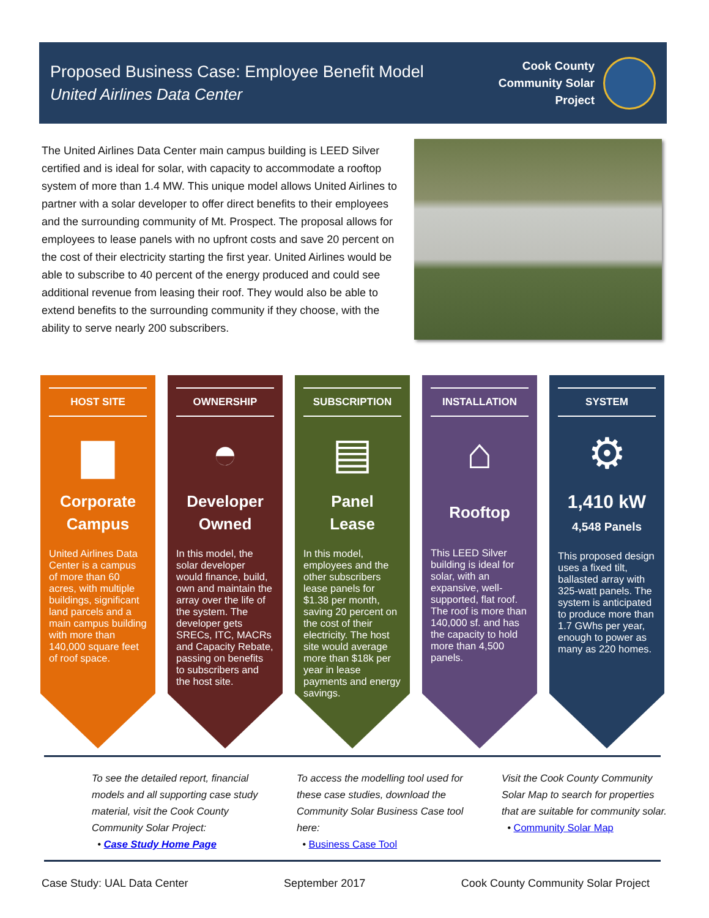Proposed Business Case: Employee Benefit Model
United Airlines Data Center
Cook County
Community Solar
Project
The United Airlines Data Center main campus building is LEED Silver certified and is ideal for solar, with capacity to accommodate a rooftop system of more than 1.4 MW. This unique model allows United Airlines to partner with a solar developer to offer direct benefits to their employees and the surrounding community of Mt. Prospect. The proposal allows for employees to lease panels with no upfront costs and save 20 percent on the cost of their electricity starting the first year. United Airlines would be able to subscribe to 40 percent of the energy produced and could see additional revenue from leasing their roof. They would also be able to extend benefits to the surrounding community if they choose, with the ability to serve nearly 200 subscribers.
HOST SITE
▆
Corporate
Campus
United Airlines Data Center is a campus of more than 60 acres, with multiple buildings, significant land parcels and a main campus building with more than 140,000 square feet of roof space.
OWNERSHIP
◓
Developer
Owned
In this model, the solar developer would finance, build, own and maintain the array over the life of the system. The developer gets SRECs, ITC, MACRs and Capacity Rebate, passing on benefits to subscribers and the host site.
SUBSCRIPTION
▤
Panel
Lease
In this model, employees and the other subscribers lease panels for $1.38 per month, saving 20 percent on the cost of their electricity. The host site would average more than $18k per year in lease payments and energy savings.
INSTALLATION
⌂
Rooftop
This LEED Silver building is ideal for solar, with an expansive, well-supported, flat roof. The roof is more than 140,000 sf. and has the capacity to hold more than 4,500 panels.
SYSTEM
⚙
1,410 kW
4,548 Panels
This proposed design uses a fixed tilt, ballasted array with 325-watt panels. The system is anticipated to produce more than 1.7 GWhs per year, enough to power as many as 220 homes.
To see the detailed report, financial models and all supporting case study material, visit the Cook County Community Solar Project:
• Case Study Home Page
To access the modelling tool used for these case studies, download the Community Solar Business Case tool here:
• Business Case Tool
Visit the Cook County Community Solar Map to search for properties that are suitable for community solar.
• Community Solar Map
Case Study: UAL Data Center September 2017 Cook County Community Solar Project